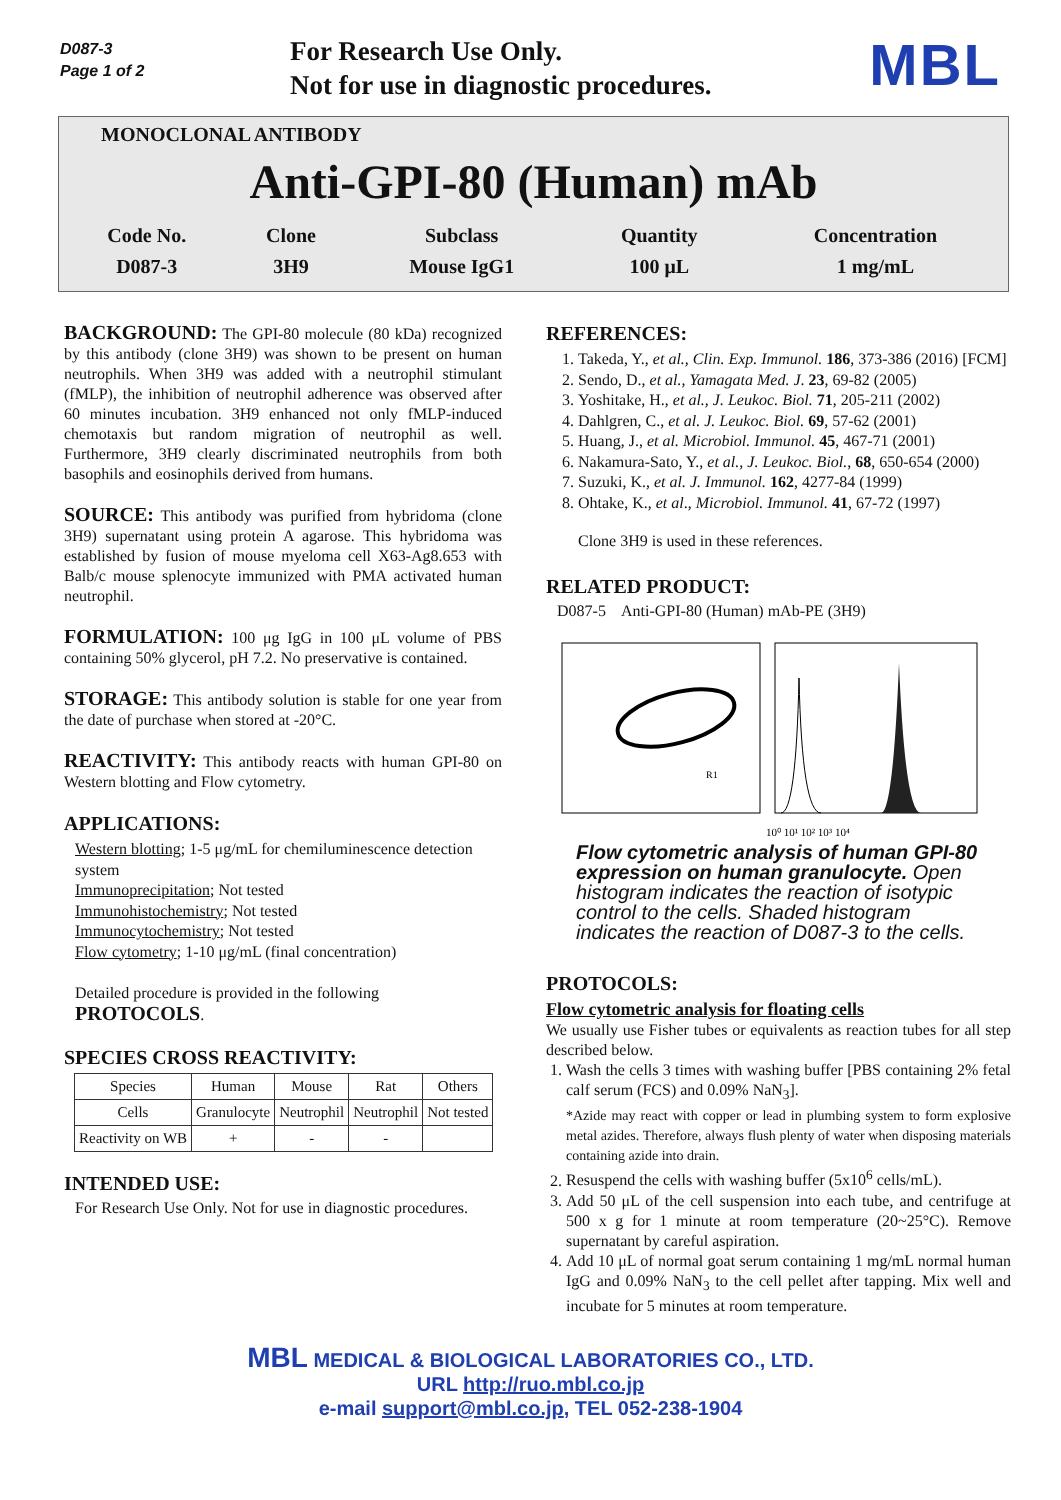D087-3
Page 1 of 2
For Research Use Only.
Not for use in diagnostic procedures.
MBL
MONOCLONAL ANTIBODY
Anti-GPI-80 (Human) mAb
| Code No. | Clone | Subclass | Quantity | Concentration |
| D087-3 | 3H9 | Mouse IgG1 | 100 μL | 1 mg/mL |
BACKGROUND: The GPI-80 molecule (80 kDa) recognized by this antibody (clone 3H9) was shown to be present on human neutrophils. When 3H9 was added with a neutrophil stimulant (fMLP), the inhibition of neutrophil adherence was observed after 60 minutes incubation. 3H9 enhanced not only fMLP-induced chemotaxis but random migration of neutrophil as well. Furthermore, 3H9 clearly discriminated neutrophils from both basophils and eosinophils derived from humans.
SOURCE: This antibody was purified from hybridoma (clone 3H9) supernatant using protein A agarose. This hybridoma was established by fusion of mouse myeloma cell X63-Ag8.653 with Balb/c mouse splenocyte immunized with PMA activated human neutrophil.
FORMULATION: 100 μg IgG in 100 μL volume of PBS containing 50% glycerol, pH 7.2. No preservative is contained.
STORAGE: This antibody solution is stable for one year from the date of purchase when stored at -20°C.
REACTIVITY: This antibody reacts with human GPI-80 on Western blotting and Flow cytometry.
APPLICATIONS:
Western blotting; 1-5 μg/mL for chemiluminescence detection system
Immunoprecipitation; Not tested
Immunohistochemistry; Not tested
Immunocytochemistry; Not tested
Flow cytometry; 1-10 μg/mL (final concentration)
Detailed procedure is provided in the following PROTOCOLS.
SPECIES CROSS REACTIVITY:
| Species | Human | Mouse | Rat | Others |
| Cells | Granulocyte | Neutrophil | Neutrophil | Not tested |
| Reactivity on WB | + | - | - | |
INTENDED USE:
For Research Use Only. Not for use in diagnostic procedures.
REFERENCES:
1. Takeda, Y., et al., Clin. Exp. Immunol. 186, 373-386 (2016) [FCM]
2. Sendo, D., et al., Yamagata Med. J. 23, 69-82 (2005)
3. Yoshitake, H., et al., J. Leukoc. Biol. 71, 205-211 (2002)
4. Dahlgren, C., et al. J. Leukoc. Biol. 69, 57-62 (2001)
5. Huang, J., et al. Microbiol. Immunol. 45, 467-71 (2001)
6. Nakamura-Sato, Y., et al., J. Leukoc. Biol., 68, 650-654 (2000)
7. Suzuki, K., et al. J. Immunol. 162, 4277-84 (1999)
8. Ohtake, K., et al., Microbiol. Immunol. 41, 67-72 (1997)
Clone 3H9 is used in these references.
RELATED PRODUCT:
D087-5 Anti-GPI-80 (Human) mAb-PE (3H9)
R1
10⁰ 10¹ 10² 10³ 10⁴
Flow cytometric analysis of human GPI-80 expression on human granulocyte. Open histogram indicates the reaction of isotypic control to the cells. Shaded histogram indicates the reaction of D087-3 to the cells.
PROTOCOLS:
Flow cytometric analysis for floating cells
We usually use Fisher tubes or equivalents as reaction tubes for all step described below.
1. Wash the cells 3 times with washing buffer [PBS containing 2% fetal calf serum (FCS) and 0.09% NaN<sub>3</sub>].
*Azide may react with copper or lead in plumbing system to form explosive metal azides. Therefore, always flush plenty of water when disposing materials containing azide into drain.
2. Resuspend the cells with washing buffer (5x10<sup>6</sup> cells/mL).
3. Add 50 μL of the cell suspension into each tube, and centrifuge at 500 x g for 1 minute at room temperature (20~25°C). Remove supernatant by careful aspiration.
4. Add 10 μL of normal goat serum containing 1 mg/mL normal human IgG and 0.09% NaN<sub>3</sub> to the cell pellet after tapping. Mix well and incubate for 5 minutes at room temperature.
MBL MEDICAL & BIOLOGICAL LABORATORIES CO., LTD.
URL http://ruo.mbl.co.jp
e-mail support@mbl.co.jp, TEL 052-238-1904